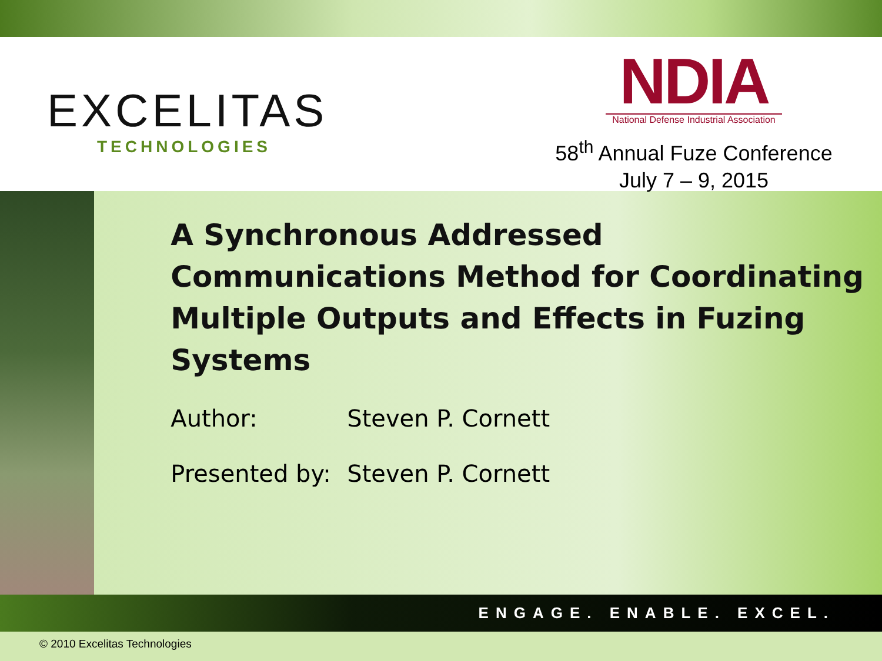EXCELITAS
TECHNOLOGIES
NDIA
National Defense Industrial Association
58<sup>th</sup> Annual Fuze Conference
July 7 – 9, 2015
A Synchronous Addressed Communications Method for Coordinating Multiple Outputs and Effects in Fuzing Systems
Author: Steven P. Cornett
Presented by: Steven P. Cornett
ENGAGE. ENABLE. EXCEL.
© 2010 Excelitas Technologies